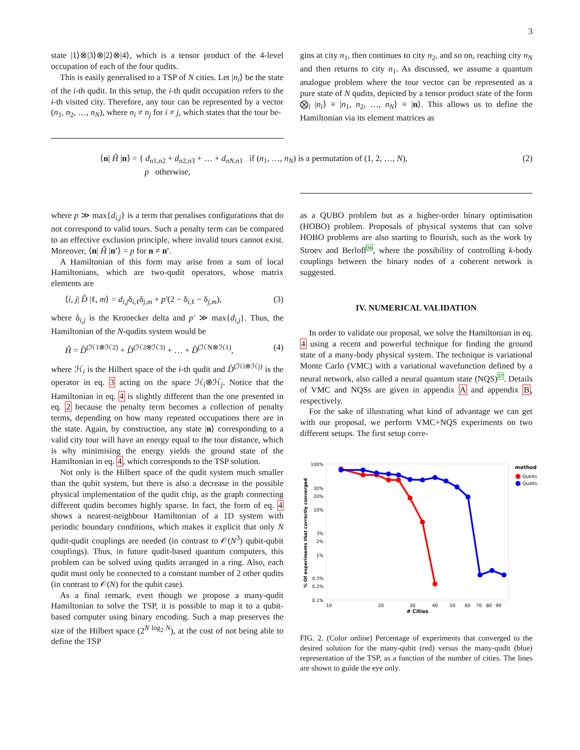3
state |1⟩⊗|3⟩⊗|2⟩⊗|4⟩, which is a tensor product of the 4-level occupation of each of the four qudits.
This is easily generalised to a TSP of N cities. Let |n<sub>i</sub>⟩ be the state of the i-th qudit. In this setup, the i-th qudit occupation refers to the i-th visited city. Therefore, any tour can be represented by a vector (n<sub>1</sub>, n<sub>2</sub>, …, n<sub>N</sub>), where n<sub>i</sub> ≠ n<sub>j</sub> for i ≠ j, which states that the tour be-
gins at city n<sub>1</sub>, then continues to city n<sub>2</sub>, and so on, reaching city n<sub>N</sub> and then returns to city n<sub>1</sub>. As discussed, we assume a quantum analogue problem where the tour vector can be represented as a pure state of N qudits, depicted by a tensor product state of the form ⨂<sub>i</sub> |n<sub>i</sub>⟩ ≡ |n<sub>1</sub>, n<sub>2</sub>, …, n<sub>N</sub>⟩ ≡ |n⟩. This allows us to define the Hamiltonian via its element matrices as
⟨n| Ĥ |n⟩ = { d<sub>n1,n2</sub> + d<sub>n2,n3</sub> + … + d<sub>nN,n1</sub> if (n<sub>1</sub>, …, n<sub>N</sub>) is a permutation of (1, 2, …, N),
p otherwise,
(2)
where p ≫ max{d<sub>i,j</sub>} is a term that penalises configurations that do not correspond to valid tours. Such a penalty term can be compared to an effective exclusion principle, where invalid tours cannot exist. Moreover, ⟨n| Ĥ |n′⟩ = p for n ≠ n′.
A Hamiltonian of this form may arise from a sum of local Hamiltonians, which are two-qudit operators, whose matrix elements are
⟨i, j| D̂ |ℓ, m⟩ = d<sub>i,j</sub>δ<sub>i,ℓ</sub>δ<sub>j,m</sub> + p′(2 − δ<sub>i,ℓ</sub> − δ<sub>j,m</sub>), (3)
where δ<sub>i,j</sub> is the Kronecker delta and p′ ≫ max{d<sub>i,j</sub>}. Thus, the Hamiltonian of the N-qudits system would be
Ĥ = D̂<sup>(ℋ1⊗ℋ2)</sup> + D̂<sup>(ℋ2⊗ℋ3)</sup> + … + D̂<sup>(ℋN⊗ℋ1)</sup>, (4)
where ℋ<sub>i</sub> is the Hilbert space of the i-th qudit and D̂<sup>(ℋi⊗ℋj)</sup> is the operator in eq. 3 acting on the space ℋ<sub>i</sub>⊗ℋ<sub>j</sub>. Notice that the Hamiltonian in eq. 4 is slightly different than the one presented in eq. 2 because the penalty term becomes a collection of penalty terms, depending on how many repeated occupations there are in the state. Again, by construction, any state |n⟩ corresponding to a valid city tour will have an energy equal to the tour distance, which is why minimising the energy yields the ground state of the Hamiltonian in eq. 4, which corresponds to the TSP solution.
Not only is the Hilbert space of the qudit system much smaller than the qubit system, but there is also a decrease in the possible physical implementation of the qudit chip, as the graph connecting different qudits becomes highly sparse. In fact, the form of eq. 4 shows a nearest-neighbour Hamiltonian of a 1D system with periodic boundary conditions, which makes it explicit that only N qudit-qudit couplings are needed (in contrast to 𝒪(N<sup>3</sup>) qubit-qubit couplings). Thus, in future qudit-based quantum computers, this problem can be solved using qudits arranged in a ring. Also, each qudit must only be connected to a constant number of 2 other qudits (in contrast to 𝒪(N) for the qubit case).
As a final remark, even though we propose a many-qudit Hamiltonian to solve the TSP, it is possible to map it to a qubit-based computer using binary encoding. Such a map preserves the size of the Hilbert space (2<sup>N log<sub>2</sub> N</sup>), at the cost of not being able to define the TSP
as a QUBO problem but as a higher-order binary optimisation (HOBO) problem. Proposals of physical systems that can solve HOBO problems are also starting to flourish, such as the work by Stroev and Berloff36, where the possibility of controlling k-body couplings between the binary nodes of a coherent network is suggested.
IV. NUMERICAL VALIDATION
In order to validate our proposal, we solve the Hamiltonian in eq. 4 using a recent and powerful technique for finding the ground state of a many-body physical system. The technique is variational Monte Carlo (VMC) with a variational wavefunction defined by a neural network, also called a neural quantum state (NQS)37. Details of VMC and NQSs are given in appendix A and appendix B, respectively.
For the sake of illustrating what kind of advantage we can get with our proposal, we perform VMC+NQS experiments on two different setups. The first setup corre-
100%
30%
20%
10%
3%
2%
1%
0.3%
0.2%
0.1%
10
20
30
40
50
60
70
80
90
# Cities
% Of experiments that correctly converged
method
Qubits
Qudits
FIG. 2. (Color online) Percentage of experiments that converged to the desired solution for the many-qubit (red) versus the many-qudit (blue) representation of the TSP, as a function of the number of cities. The lines are shown to guide the eye only.